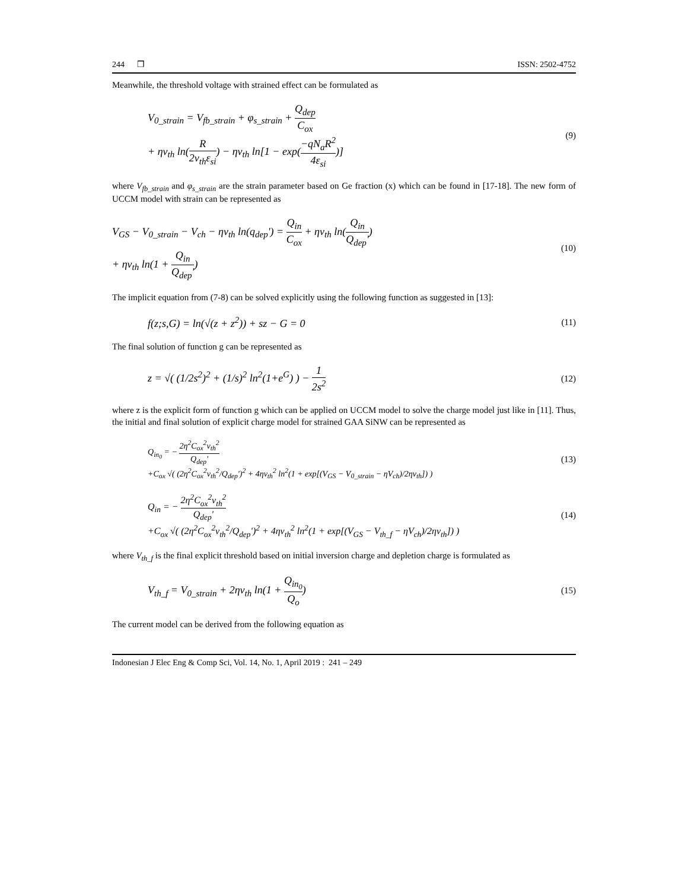244 ❒ ISSN: 2502-4752
Meanwhile, the threshold voltage with strained effect can be formulated as
V<sub>0_strain</sub> = V<sub>fb_strain</sub> + φ<sub>s_strain</sub> + Q<sub>dep</sub> C<sub>ox</sub>
+ ηv<sub>th</sub> ln(R 2v<sub>th</sub>ε<sub>si</sub>) − ηv<sub>th</sub> ln[1 − exp(−qN<sub>a</sub>R<sup>2</sup> 4ε<sub>si</sub>)]
(9)
where V<sub>fb_strain</sub> and φ<sub>s_strain</sub> are the strain parameter based on Ge fraction (x) which can be found in [17-18]. The new form of UCCM model with strain can be represented as
V<sub>GS</sub> − V<sub>0_strain</sub> − V<sub>ch</sub> − ηv<sub>th</sub> ln(q<sub>dep</sub>') = Q<sub>in</sub> C<sub>ox</sub> + ηv<sub>th</sub> ln(Q<sub>in</sub> Q<sub>dep</sub>')
+ ηv<sub>th</sub> ln(1 + Q<sub>in</sub> Q<sub>dep</sub>')
(10)
The implicit equation from (7-8) can be solved explicitly using the following function as suggested in [13]:
f(z;s,G) = ln(√(z + z<sup>2</sup>)) + sz − G = 0
(11)
The final solution of function g can be represented as
z = √( (1/2s<sup>2</sup>)<sup>2</sup> + (1/s)<sup>2</sup> ln<sup>2</sup>(1+e<sup>G</sup>) ) − 1 2s<sup>2</sup>
(12)
where z is the explicit form of function g which can be applied on UCCM model to solve the charge model just like in [11]. Thus, the initial and final solution of explicit charge model for strained GAA SiNW can be represented as
Q<sub>in<sub>0</sub></sub> = − 2η<sup>2</sup>C<sub>ox</sub><sup>2</sup>v<sub>th</sub><sup>2</sup> Q<sub>dep</sub>'
+C<sub>ox</sub> √( (2η<sup>2</sup>C<sub>ox</sub><sup>2</sup>v<sub>th</sub><sup>2</sup>/Q<sub>dep</sub>')<sup>2</sup> + 4ηv<sub>th</sub><sup>2</sup> ln<sup>2</sup>(1 + exp[(V<sub>GS</sub> − V<sub>0_strain</sub> − ηV<sub>ch</sub>)/2ηv<sub>th</sub>]) )
(13)
Q<sub>in</sub> = − 2η<sup>2</sup>C<sub>ox</sub><sup>2</sup>v<sub>th</sub><sup>2</sup> Q<sub>dep</sub>'
+C<sub>ox</sub> √( (2η<sup>2</sup>C<sub>ox</sub><sup>2</sup>v<sub>th</sub><sup>2</sup>/Q<sub>dep</sub>')<sup>2</sup> + 4ηv<sub>th</sub><sup>2</sup> ln<sup>2</sup>(1 + exp[(V<sub>GS</sub> − V<sub>th_f</sub> − ηV<sub>ch</sub>)/2ηv<sub>th</sub>]) )
(14)
where V<sub>th_f</sub> is the final explicit threshold based on initial inversion charge and depletion charge is formulated as
V<sub>th_f</sub> = V<sub>0_strain</sub> + 2ηv<sub>th</sub> ln(1 + Q<sub>in<sub>0</sub></sub> Q<sub>o</sub>)
(15)
The current model can be derived from the following equation as
Indonesian J Elec Eng & Comp Sci, Vol. 14, No. 1, April 2019 : 241 – 249